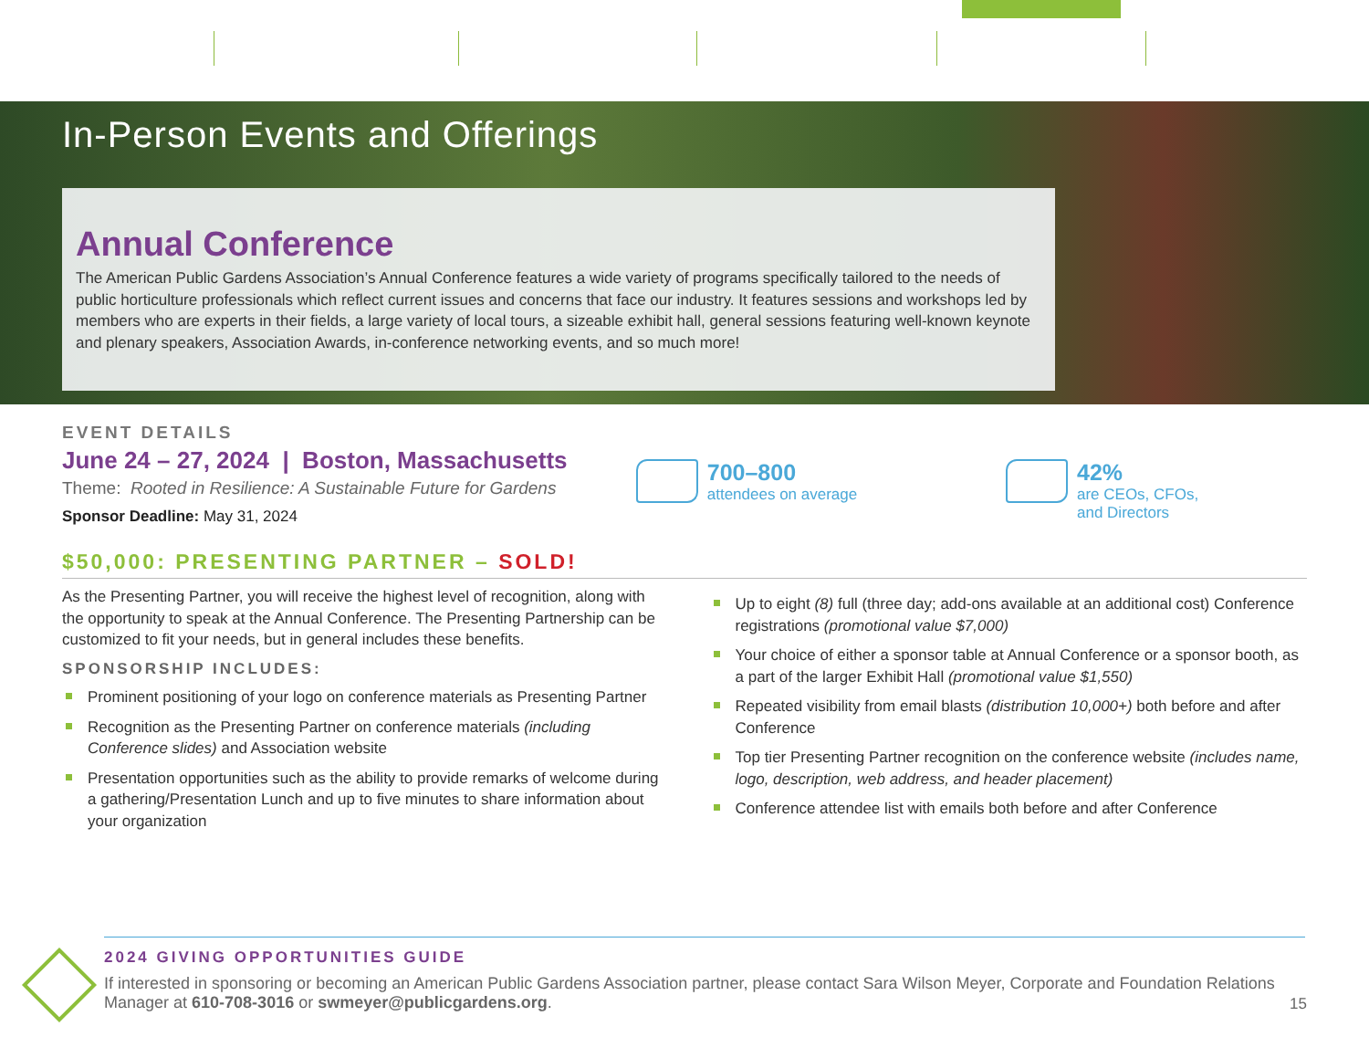In-Person Events and Offerings
Annual Conference
The American Public Gardens Association’s Annual Conference features a wide variety of programs specifically tailored to the needs of public horticulture professionals which reflect current issues and concerns that face our industry. It features sessions and workshops led by members who are experts in their fields, a large variety of local tours, a sizeable exhibit hall, general sessions featuring well-known keynote and plenary speakers, Association Awards, in-conference networking events, and so much more!
EVENT DETAILS
June 24 – 27, 2024 | Boston, Massachusetts
Theme: Rooted in Resilience: A Sustainable Future for Gardens
Sponsor Deadline: May 31, 2024
700–800
attendees on average
42%
are CEOs, CFOs,
and Directors
$50,000: PRESENTING PARTNER – SOLD!
As the Presenting Partner, you will receive the highest level of recognition, along with the opportunity to speak at the Annual Conference. The Presenting Partnership can be customized to fit your needs, but in general includes these benefits.
SPONSORSHIP INCLUDES:
Prominent positioning of your logo on conference materials as Presenting Partner
Recognition as the Presenting Partner on conference materials (including Conference slides) and Association website
Presentation opportunities such as the ability to provide remarks of welcome during a gathering/Presentation Lunch and up to five minutes to share information about your organization
Up to eight (8) full (three day; add-ons available at an additional cost) Conference registrations (promotional value $7,000)
Your choice of either a sponsor table at Annual Conference or a sponsor booth, as a part of the larger Exhibit Hall (promotional value $1,550)
Repeated visibility from email blasts (distribution 10,000+) both before and after Conference
Top tier Presenting Partner recognition on the conference website (includes name, logo, description, web address, and header placement)
Conference attendee list with emails both before and after Conference
2024 GIVING OPPORTUNITIES GUIDE
If interested in sponsoring or becoming an American Public Gardens Association partner, please contact Sara Wilson Meyer, Corporate and Foundation Relations Manager at 610-708-3016 or swmeyer@publicgardens.org.
15